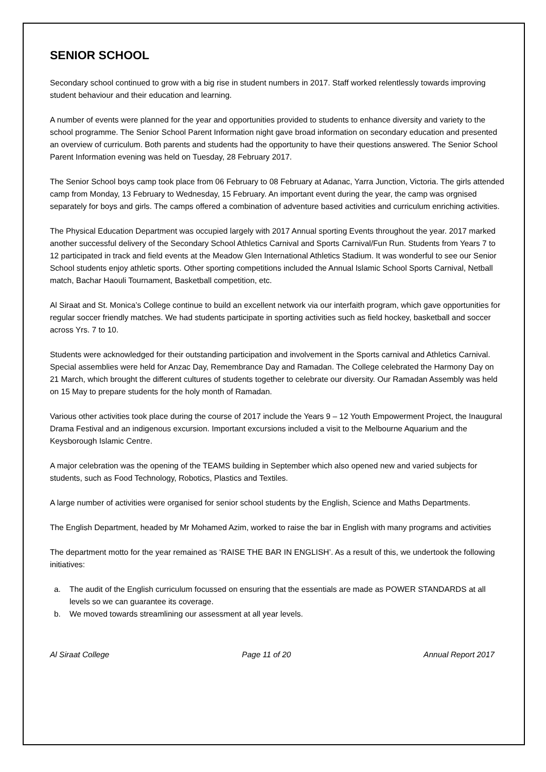SENIOR SCHOOL
Secondary school continued to grow with a big rise in student numbers in 2017. Staff worked relentlessly towards improving student behaviour and their education and learning.
A number of events were planned for the year and opportunities provided to students to enhance diversity and variety to the school programme. The Senior School Parent Information night gave broad information on secondary education and presented an overview of curriculum. Both parents and students had the opportunity to have their questions answered. The Senior School Parent Information evening was held on Tuesday, 28 February 2017.
The Senior School boys camp took place from 06 February to 08 February at Adanac, Yarra Junction, Victoria. The girls attended camp from Monday, 13 February to Wednesday, 15 February. An important event during the year, the camp was orgnised separately for boys and girls. The camps offered a combination of adventure based activities and curriculum enriching activities.
The Physical Education Department was occupied largely with 2017 Annual sporting Events throughout the year. 2017 marked another successful delivery of the Secondary School Athletics Carnival and Sports Carnival/Fun Run. Students from Years 7 to 12 participated in track and field events at the Meadow Glen International Athletics Stadium. It was wonderful to see our Senior School students enjoy athletic sports. Other sporting competitions included the Annual Islamic School Sports Carnival, Netball match, Bachar Haouli Tournament, Basketball competition, etc.
Al Siraat and St. Monica’s College continue to build an excellent network via our interfaith program, which gave opportunities for regular soccer friendly matches. We had students participate in sporting activities such as field hockey, basketball and soccer across Yrs. 7 to 10.
Students were acknowledged for their outstanding participation and involvement in the Sports carnival and Athletics Carnival. Special assemblies were held for Anzac Day, Remembrance Day and Ramadan. The College celebrated the Harmony Day on 21 March, which brought the different cultures of students together to celebrate our diversity. Our Ramadan Assembly was held on 15 May to prepare students for the holy month of Ramadan.
Various other activities took place during the course of 2017 include the Years 9 – 12 Youth Empowerment Project, the Inaugural Drama Festival and an indigenous excursion. Important excursions included a visit to the Melbourne Aquarium and the Keysborough Islamic Centre.
A major celebration was the opening of the TEAMS building in September which also opened new and varied subjects for students, such as Food Technology, Robotics, Plastics and Textiles.
A large number of activities were organised for senior school students by the English, Science and Maths Departments.
The English Department, headed by Mr Mohamed Azim, worked to raise the bar in English with many programs and activities
The department motto for the year remained as ‘RAISE THE BAR IN ENGLISH’. As a result of this, we undertook the following initiatives:
a. The audit of the English curriculum focussed on ensuring that the essentials are made as POWER STANDARDS at all levels so we can guarantee its coverage.
b. We moved towards streamlining our assessment at all year levels.
Al Siraat College Page 11 of 20 Annual Report 2017